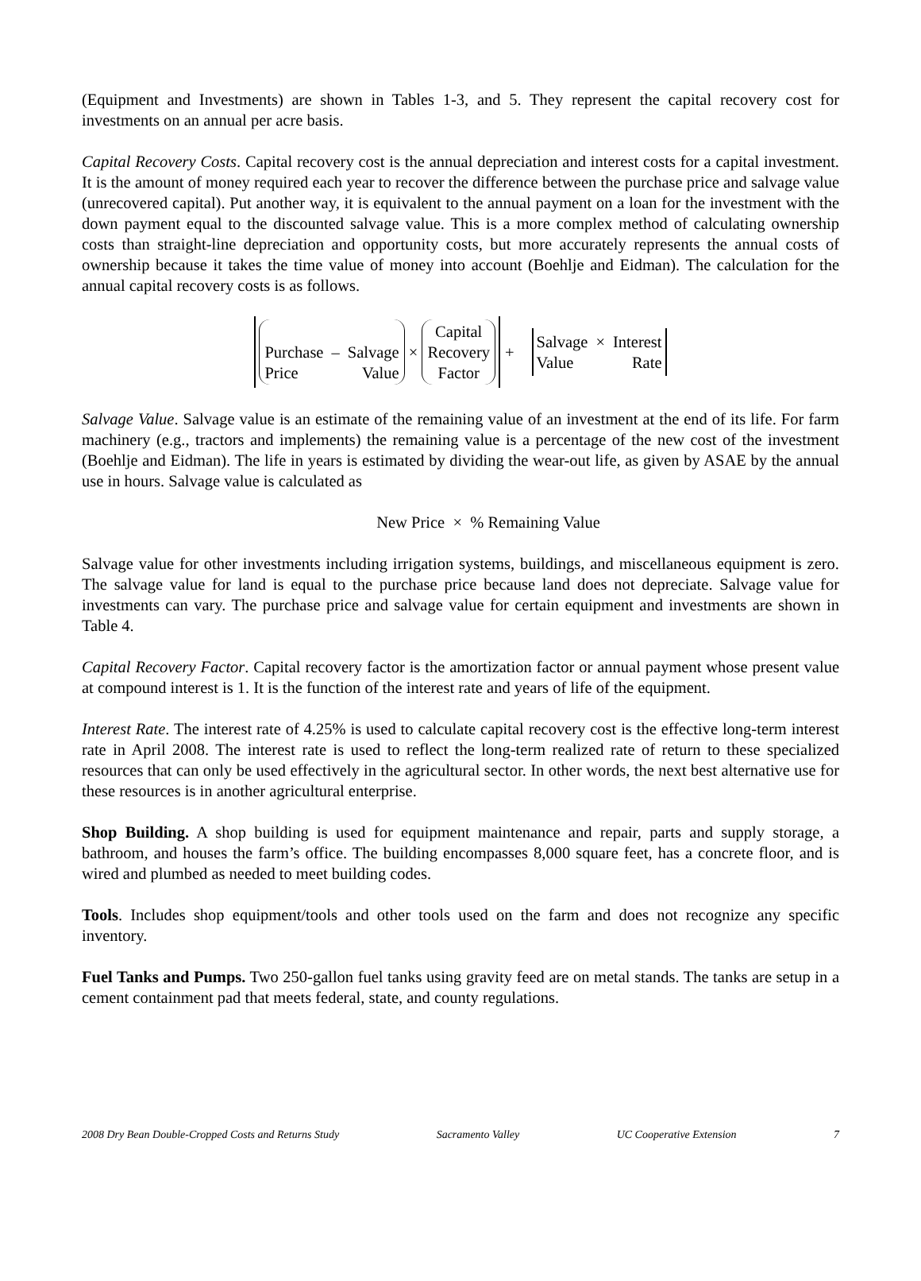(Equipment and Investments) are shown in Tables 1-3, and 5. They represent the capital recovery cost for investments on an annual per acre basis.
Capital Recovery Costs. Capital recovery cost is the annual depreciation and interest costs for a capital investment. It is the amount of money required each year to recover the difference between the purchase price and salvage value (unrecovered capital). Put another way, it is equivalent to the annual payment on a loan for the investment with the down payment equal to the discounted salvage value. This is a more complex method of calculating ownership costs than straight-line depreciation and opportunity costs, but more accurately represents the annual costs of ownership because it takes the time value of money into account (Boehlje and Eidman). The calculation for the annual capital recovery costs is as follows.
Purchase – Salvage Price Value
×
Capital
Recovery
Factor
+
Salvage × Interest Value Rate
Salvage Value. Salvage value is an estimate of the remaining value of an investment at the end of its life. For farm machinery (e.g., tractors and implements) the remaining value is a percentage of the new cost of the investment (Boehlje and Eidman). The life in years is estimated by dividing the wear-out life, as given by ASAE by the annual use in hours. Salvage value is calculated as
New Price × % Remaining Value
Salvage value for other investments including irrigation systems, buildings, and miscellaneous equipment is zero. The salvage value for land is equal to the purchase price because land does not depreciate. Salvage value for investments can vary. The purchase price and salvage value for certain equipment and investments are shown in Table 4.
Capital Recovery Factor. Capital recovery factor is the amortization factor or annual payment whose present value at compound interest is 1. It is the function of the interest rate and years of life of the equipment.
Interest Rate. The interest rate of 4.25% is used to calculate capital recovery cost is the effective long-term interest rate in April 2008. The interest rate is used to reflect the long-term realized rate of return to these specialized resources that can only be used effectively in the agricultural sector. In other words, the next best alternative use for these resources is in another agricultural enterprise.
Shop Building. A shop building is used for equipment maintenance and repair, parts and supply storage, a bathroom, and houses the farm’s office. The building encompasses 8,000 square feet, has a concrete floor, and is wired and plumbed as needed to meet building codes.
Tools. Includes shop equipment/tools and other tools used on the farm and does not recognize any specific inventory.
Fuel Tanks and Pumps. Two 250-gallon fuel tanks using gravity feed are on metal stands. The tanks are setup in a cement containment pad that meets federal, state, and county regulations.
2008 Dry Bean Double-Cropped Costs and Returns Study Sacramento Valley UC Cooperative Extension 7